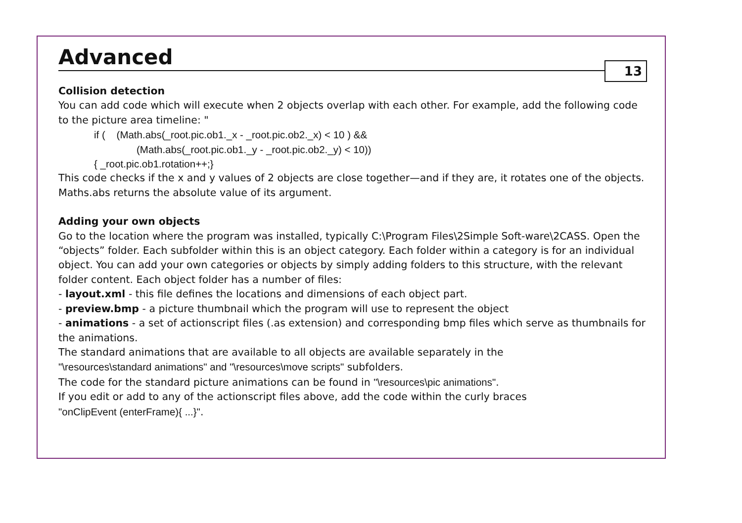Advanced
13
Collision detection
You can add code which will execute when 2 objects overlap with each other. For example, add the following code to the picture area timeline: "
if ( (Math.abs(_root.pic.ob1._x - _root.pic.ob2._x) < 10 ) &&
(Math.abs(_root.pic.ob1._y - _root.pic.ob2._y) < 10))
{ _root.pic.ob1.rotation++;}
This code checks if the x and y values of 2 objects are close together—and if they are, it rotates one of the objects. Maths.abs returns the absolute value of its argument.
Adding your own objects
Go to the location where the program was installed, typically C:\Program Files\2Simple Soft-ware\2CASS. Open the “objects” folder. Each subfolder within this is an object category. Each folder within a category is for an individual object. You can add your own categories or objects by simply adding folders to this structure, with the relevant folder content. Each object folder has a number of files:
- layout.xml - this file defines the locations and dimensions of each object part.
- preview.bmp - a picture thumbnail which the program will use to represent the object
- animations - a set of actionscript files (.as extension) and corresponding bmp files which serve as thumbnails for the animations.
The standard animations that are available to all objects are available separately in the
"\resources\standard animations" and "\resources\move scripts" subfolders.
The code for the standard picture animations can be found in "\resources\pic animations".
If you edit or add to any of the actionscript files above, add the code within the curly braces
"onClipEvent (enterFrame){ ...}".